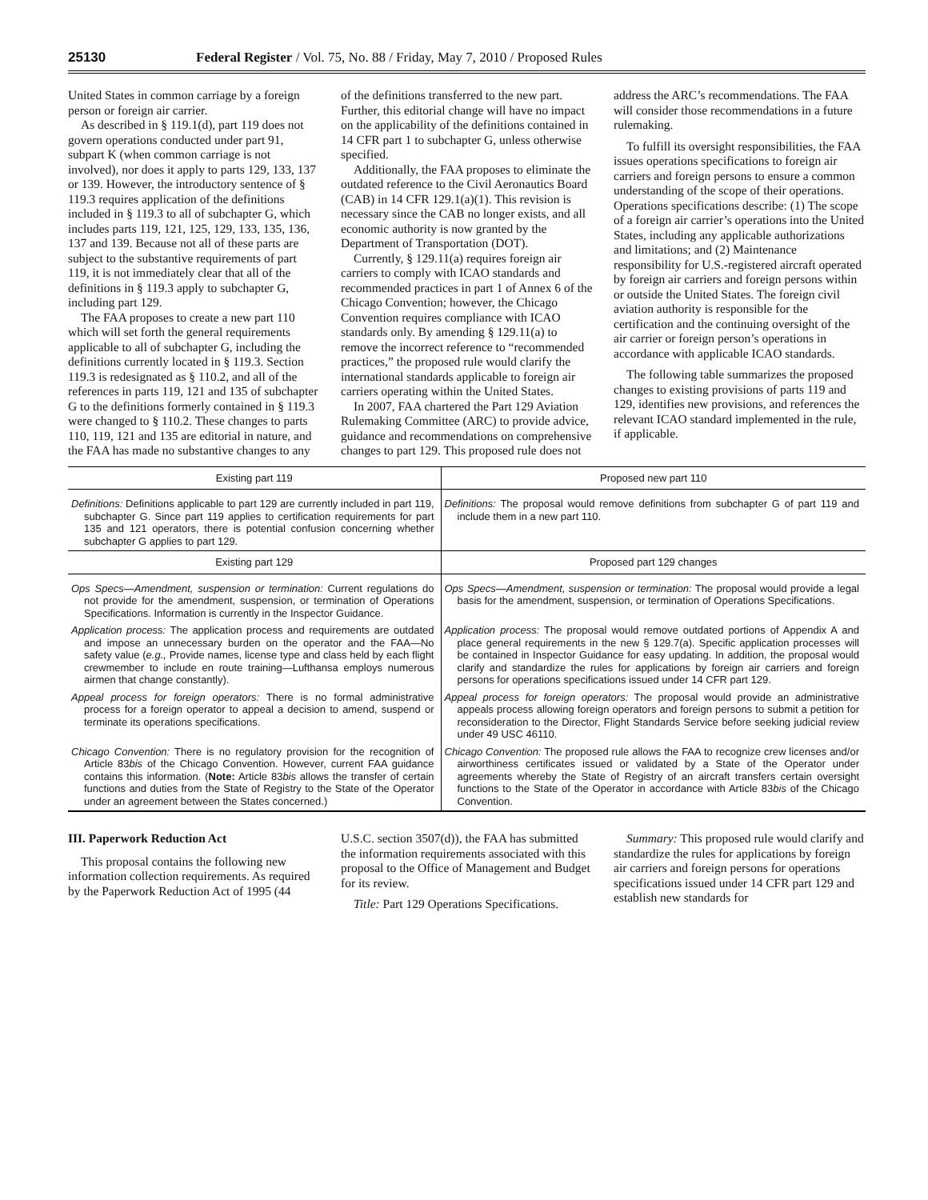25130 Federal Register / Vol. 75, No. 88 / Friday, May 7, 2010 / Proposed Rules
United States in common carriage by a foreign person or foreign air carrier.
As described in § 119.1(d), part 119 does not govern operations conducted under part 91, subpart K (when common carriage is not involved), nor does it apply to parts 129, 133, 137 or 139. However, the introductory sentence of § 119.3 requires application of the definitions included in § 119.3 to all of subchapter G, which includes parts 119, 121, 125, 129, 133, 135, 136, 137 and 139. Because not all of these parts are subject to the substantive requirements of part 119, it is not immediately clear that all of the definitions in § 119.3 apply to subchapter G, including part 129.
The FAA proposes to create a new part 110 which will set forth the general requirements applicable to all of subchapter G, including the definitions currently located in § 119.3. Section 119.3 is redesignated as § 110.2, and all of the references in parts 119, 121 and 135 of subchapter G to the definitions formerly contained in § 119.3 were changed to § 110.2. These changes to parts 110, 119, 121 and 135 are editorial in nature, and the FAA has made no substantive changes to any of the definitions transferred to the new part. Further, this editorial change will have no impact on the applicability of the definitions contained in 14 CFR part 1 to subchapter G, unless otherwise specified.
Additionally, the FAA proposes to eliminate the outdated reference to the Civil Aeronautics Board (CAB) in 14 CFR 129.1(a)(1). This revision is necessary since the CAB no longer exists, and all economic authority is now granted by the Department of Transportation (DOT).
Currently, § 129.11(a) requires foreign air carriers to comply with ICAO standards and recommended practices in part 1 of Annex 6 of the Chicago Convention; however, the Chicago Convention requires compliance with ICAO standards only. By amending § 129.11(a) to remove the incorrect reference to “recommended practices,” the proposed rule would clarify the international standards applicable to foreign air carriers operating within the United States.
In 2007, FAA chartered the Part 129 Aviation Rulemaking Committee (ARC) to provide advice, guidance and recommendations on comprehensive changes to part 129. This proposed rule does not address the ARC’s recommendations. The FAA will consider those recommendations in a future rulemaking.
To fulfill its oversight responsibilities, the FAA issues operations specifications to foreign air carriers and foreign persons to ensure a common understanding of the scope of their operations. Operations specifications describe: (1) The scope of a foreign air carrier’s operations into the United States, including any applicable authorizations and limitations; and (2) Maintenance responsibility for U.S.-registered aircraft operated by foreign air carriers and foreign persons within or outside the United States. The foreign civil aviation authority is responsible for the certification and the continuing oversight of the air carrier or foreign person’s operations in accordance with applicable ICAO standards.
The following table summarizes the proposed changes to existing provisions of parts 119 and 129, identifies new provisions, and references the relevant ICAO standard implemented in the rule, if applicable.
| Existing part 119 | Proposed new part 110 |
| --- | --- |
| Definitions: Definitions applicable to part 129 are currently included in part 119, subchapter G. Since part 119 applies to certification requirements for part 135 and 121 operators, there is potential confusion concerning whether subchapter G applies to part 129. | Definitions: The proposal would remove definitions from subchapter G of part 119 and include them in a new part 110. |
| Existing part 129 | Proposed part 129 changes |
| Ops Specs—Amendment, suspension or termination: Current regulations do not provide for the amendment, suspension, or termination of Operations Specifications. Information is currently in the Inspector Guidance. | Ops Specs—Amendment, suspension or termination: The proposal would provide a legal basis for the amendment, suspension, or termination of Operations Specifications. |
| Application process: The application process and requirements are outdated and impose an unnecessary burden on the operator and the FAA—No safety value ( e.g., Provide names, license type and class held by each flight crewmember to include en route training—Lufthansa employs numerous airmen that change constantly). | Application process: The proposal would remove outdated portions of Appendix A and place general requirements in the new § 129.7(a). Specific application processes will be contained in Inspector Guidance for easy updating. In addition, the proposal would clarify and standardize the rules for applications by foreign air carriers and foreign persons for operations specifications issued under 14 CFR part 129. |
| Appeal process for foreign operators: There is no formal administrative process for a foreign operator to appeal a decision to amend, suspend or terminate its operations specifications. | Appeal process for foreign operators: The proposal would provide an administrative appeals process allowing foreign operators and foreign persons to submit a petition for reconsideration to the Director, Flight Standards Service before seeking judicial review under 49 USC 46110. |
| Chicago Convention: There is no regulatory provision for the recognition of Article 83 bis of the Chicago Convention. However, current FAA guidance contains this information. ( Note: Article 83 bis allows the transfer of certain functions and duties from the State of Registry to the State of the Operator under an agreement between the States concerned.) | Chicago Convention: The proposed rule allows the FAA to recognize crew licenses and/or airworthiness certificates issued or validated by a State of the Operator under agreements whereby the State of Registry of an aircraft transfers certain oversight functions to the State of the Operator in accordance with Article 83 bis of the Chicago Convention. |
III. Paperwork Reduction Act
This proposal contains the following new information collection requirements. As required by the Paperwork Reduction Act of 1995 (44 U.S.C. section 3507(d)), the FAA has submitted the information requirements associated with this proposal to the Office of Management and Budget for its review.
Title: Part 129 Operations Specifications.
Summary: This proposed rule would clarify and standardize the rules for applications by foreign air carriers and foreign persons for operations specifications issued under 14 CFR part 129 and establish new standards for